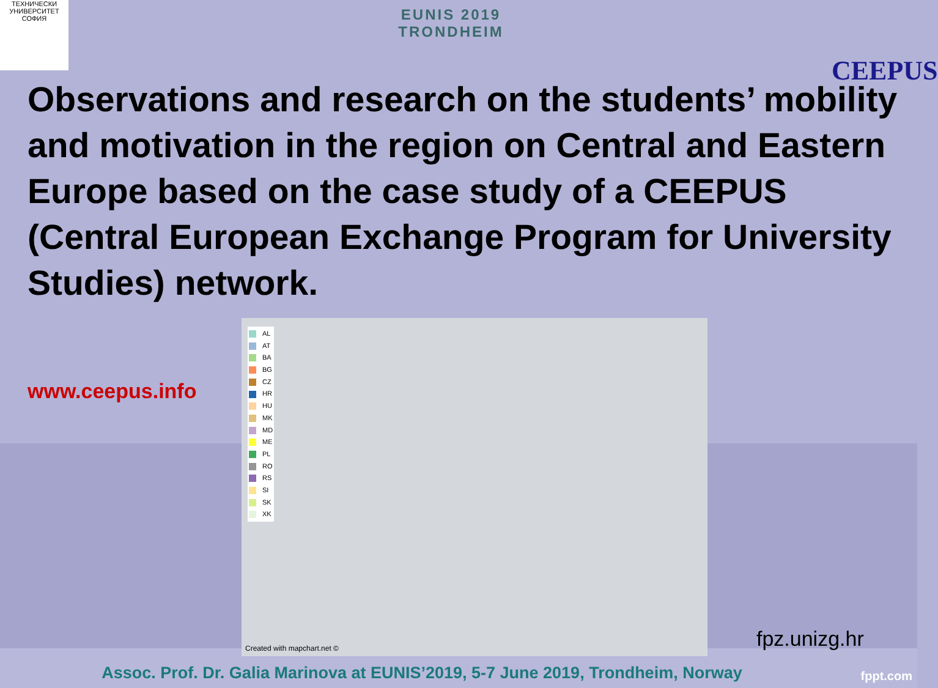ТЕХНИЧЕСКИ УНИВЕРСИТЕТ СОФИЯ
EUNIS 2019
TRONDHEIM
CEEPUS
Observations and research on the students’ mobility and motivation in the region on Central and Eastern Europe based on the case study of a CEEPUS (Central European Exchange Program for University Studies) network.
www.ceepus.info
AL
AT
BA
BG
CZ
HR
HU
MK
MD
ME
PL
RO
RS
SI
SK
XK
Created with mapchart.net ©
fpz.unizg.hr
Assoc. Prof. Dr. Galia Marinova at EUNIS’2019, 5-7 June 2019, Trondheim, Norway
fppt.com